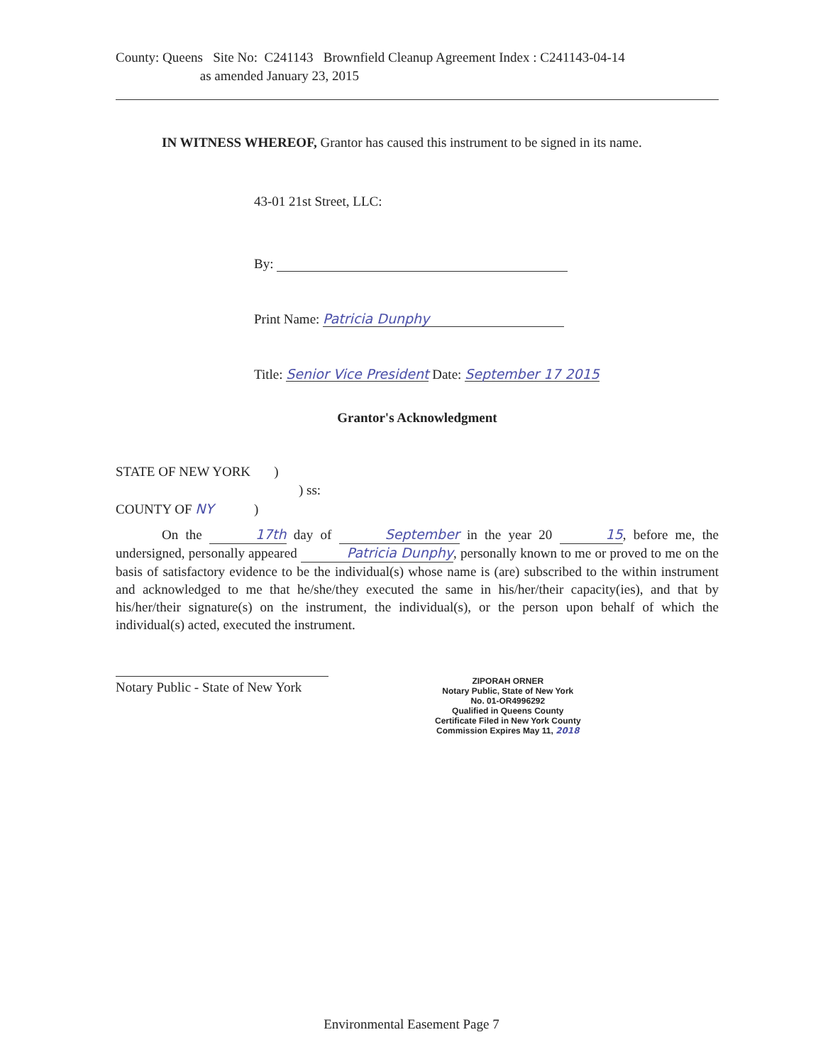County: Queens Site No: C241143 Brownfield Cleanup Agreement Index : C241143-04-14
as amended January 23, 2015
IN WITNESS WHEREOF, Grantor has caused this instrument to be signed in its name.
43-01 21st Street, LLC:
By:
Print Name: Patricia Dunphy
Title: Senior Vice President Date: September 17 2015
Grantor's Acknowledgment
STATE OF NEW YORK )
) ss:
COUNTY OF NY )
On the 17th day of September in the year 20 15, before me, the undersigned, personally appeared Patricia Dunphy, personally known to me or proved to me on the basis of satisfactory evidence to be the individual(s) whose name is (are) subscribed to the within instrument and acknowledged to me that he/she/they executed the same in his/her/their capacity(ies), and that by his/her/their signature(s) on the instrument, the individual(s), or the person upon behalf of which the individual(s) acted, executed the instrument.
Notary Public - State of New York
ZIPORAH ORNER
Notary Public, State of New York
No. 01-OR4996292
Qualified in Queens County
Certificate Filed in New York County
Commission Expires May 11, 2018
Environmental Easement Page 7